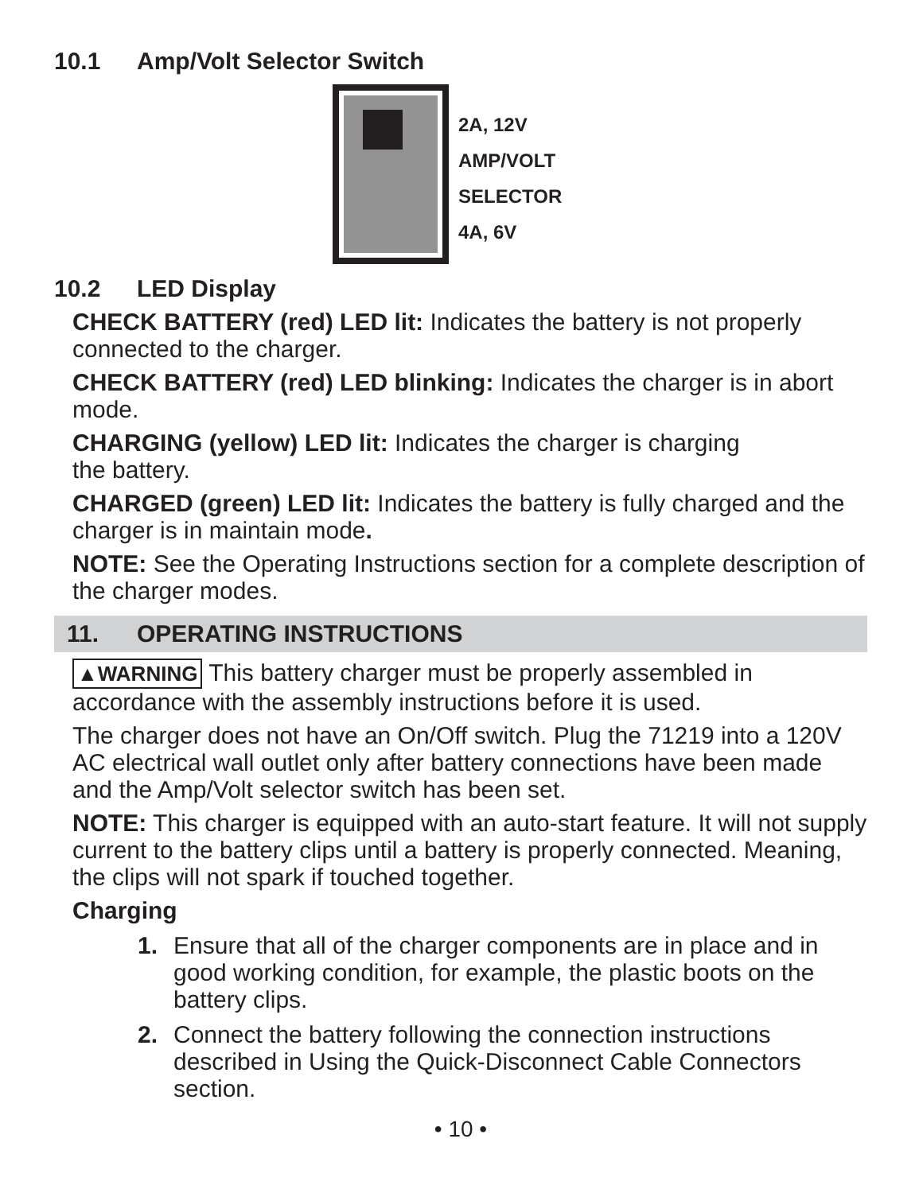10.1 Amp/Volt Selector Switch
2A, 12V
AMP/VOLT
SELECTOR
4A, 6V
10.2 LED Display
CHECK BATTERY (red) LED lit: Indicates the battery is not properly connected to the charger.
CHECK BATTERY (red) LED blinking: Indicates the charger is in abort mode.
CHARGING (yellow) LED lit: Indicates the charger is charging
the battery.
CHARGED (green) LED lit: Indicates the battery is fully charged and the charger is in maintain mode.
NOTE: See the Operating Instructions section for a complete description of the charger modes.
11. OPERATING INSTRUCTIONS
▲WARNING This battery charger must be properly assembled in accordance with the assembly instructions before it is used.
The charger does not have an On/Off switch. Plug the 71219 into a 120V AC electrical wall outlet only after battery connections have been made and the Amp/Volt selector switch has been set.
NOTE: This charger is equipped with an auto-start feature. It will not supply current to the battery clips until a battery is properly connected. Meaning, the clips will not spark if touched together.
Charging
1. Ensure that all of the charger components are in place and in good working condition, for example, the plastic boots on the battery clips.
2. Connect the battery following the connection instructions described in Using the Quick-Disconnect Cable Connectors section.
• 10 •